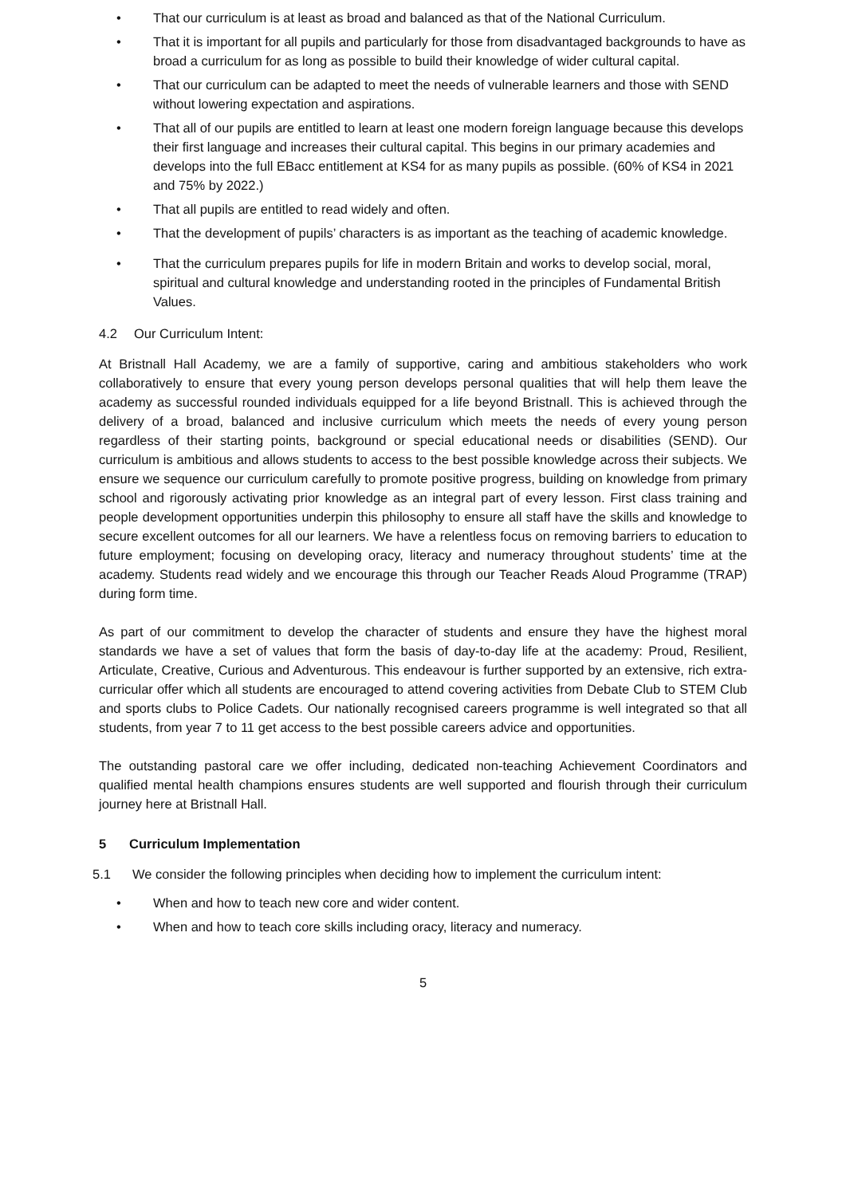• That our curriculum is at least as broad and balanced as that of the National Curriculum.
• That it is important for all pupils and particularly for those from disadvantaged backgrounds to have as broad a curriculum for as long as possible to build their knowledge of wider cultural capital.
• That our curriculum can be adapted to meet the needs of vulnerable learners and those with SEND without lowering expectation and aspirations.
• That all of our pupils are entitled to learn at least one modern foreign language because this develops their first language and increases their cultural capital. This begins in our primary academies and develops into the full EBacc entitlement at KS4 for as many pupils as possible. (60% of KS4 in 2021 and 75% by 2022.)
• That all pupils are entitled to read widely and often.
• That the development of pupils’ characters is as important as the teaching of academic knowledge.
• That the curriculum prepares pupils for life in modern Britain and works to develop social, moral, spiritual and cultural knowledge and understanding rooted in the principles of Fundamental British Values.
4.2 Our Curriculum Intent:
At Bristnall Hall Academy, we are a family of supportive, caring and ambitious stakeholders who work collaboratively to ensure that every young person develops personal qualities that will help them leave the academy as successful rounded individuals equipped for a life beyond Bristnall. This is achieved through the delivery of a broad, balanced and inclusive curriculum which meets the needs of every young person regardless of their starting points, background or special educational needs or disabilities (SEND). Our curriculum is ambitious and allows students to access to the best possible knowledge across their subjects. We ensure we sequence our curriculum carefully to promote positive progress, building on knowledge from primary school and rigorously activating prior knowledge as an integral part of every lesson. First class training and people development opportunities underpin this philosophy to ensure all staff have the skills and knowledge to secure excellent outcomes for all our learners. We have a relentless focus on removing barriers to education to future employment; focusing on developing oracy, literacy and numeracy throughout students’ time at the academy. Students read widely and we encourage this through our Teacher Reads Aloud Programme (TRAP) during form time.
As part of our commitment to develop the character of students and ensure they have the highest moral standards we have a set of values that form the basis of day-to-day life at the academy: Proud, Resilient, Articulate, Creative, Curious and Adventurous. This endeavour is further supported by an extensive, rich extra-curricular offer which all students are encouraged to attend covering activities from Debate Club to STEM Club and sports clubs to Police Cadets. Our nationally recognised careers programme is well integrated so that all students, from year 7 to 11 get access to the best possible careers advice and opportunities.
The outstanding pastoral care we offer including, dedicated non-teaching Achievement Coordinators and qualified mental health champions ensures students are well supported and flourish through their curriculum journey here at Bristnall Hall.
5 Curriculum Implementation
5.1 We consider the following principles when deciding how to implement the curriculum intent:
• When and how to teach new core and wider content.
• When and how to teach core skills including oracy, literacy and numeracy.
5